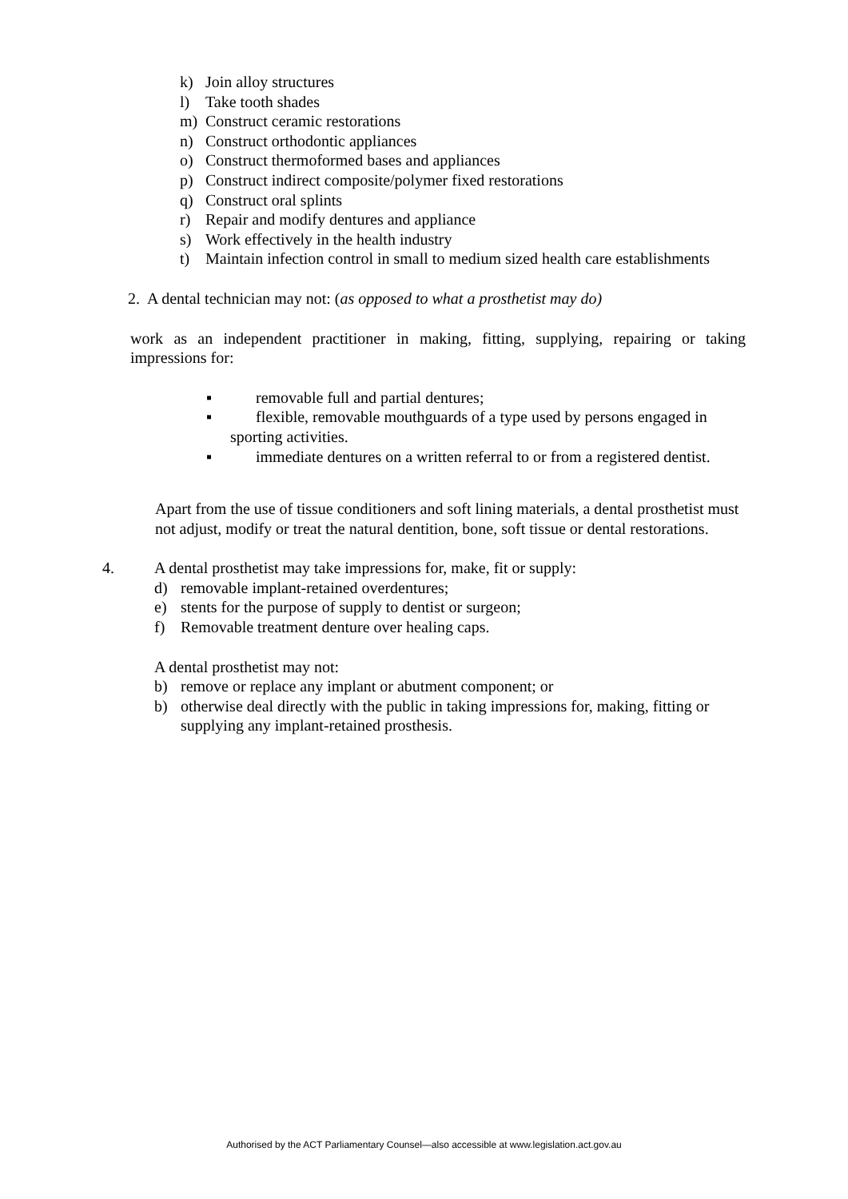k) Join alloy structures
l) Take tooth shades
m) Construct ceramic restorations
n) Construct orthodontic appliances
o) Construct thermoformed bases and appliances
p) Construct indirect composite/polymer fixed restorations
q) Construct oral splints
r) Repair and modify dentures and appliance
s) Work effectively in the health industry
t) Maintain infection control in small to medium sized health care establishments
2. A dental technician may not: (as opposed to what a prosthetist may do)
work as an independent practitioner in making, fitting, supplying, repairing or taking impressions for:
▪ removable full and partial dentures;
▪ flexible, removable mouthguards of a type used by persons engaged in
sporting activities.
▪ immediate dentures on a written referral to or from a registered dentist.
Apart from the use of tissue conditioners and soft lining materials, a dental prosthetist must not adjust, modify or treat the natural dentition, bone, soft tissue or dental restorations.
4. A dental prosthetist may take impressions for, make, fit or supply:
d) removable implant-retained overdentures;
e) stents for the purpose of supply to dentist or surgeon;
f) Removable treatment denture over healing caps.
A dental prosthetist may not:
b) remove or replace any implant or abutment component; or
b) otherwise deal directly with the public in taking impressions for, making, fitting or supplying any implant-retained prosthesis.
Authorised by the ACT Parliamentary Counsel—also accessible at www.legislation.act.gov.au